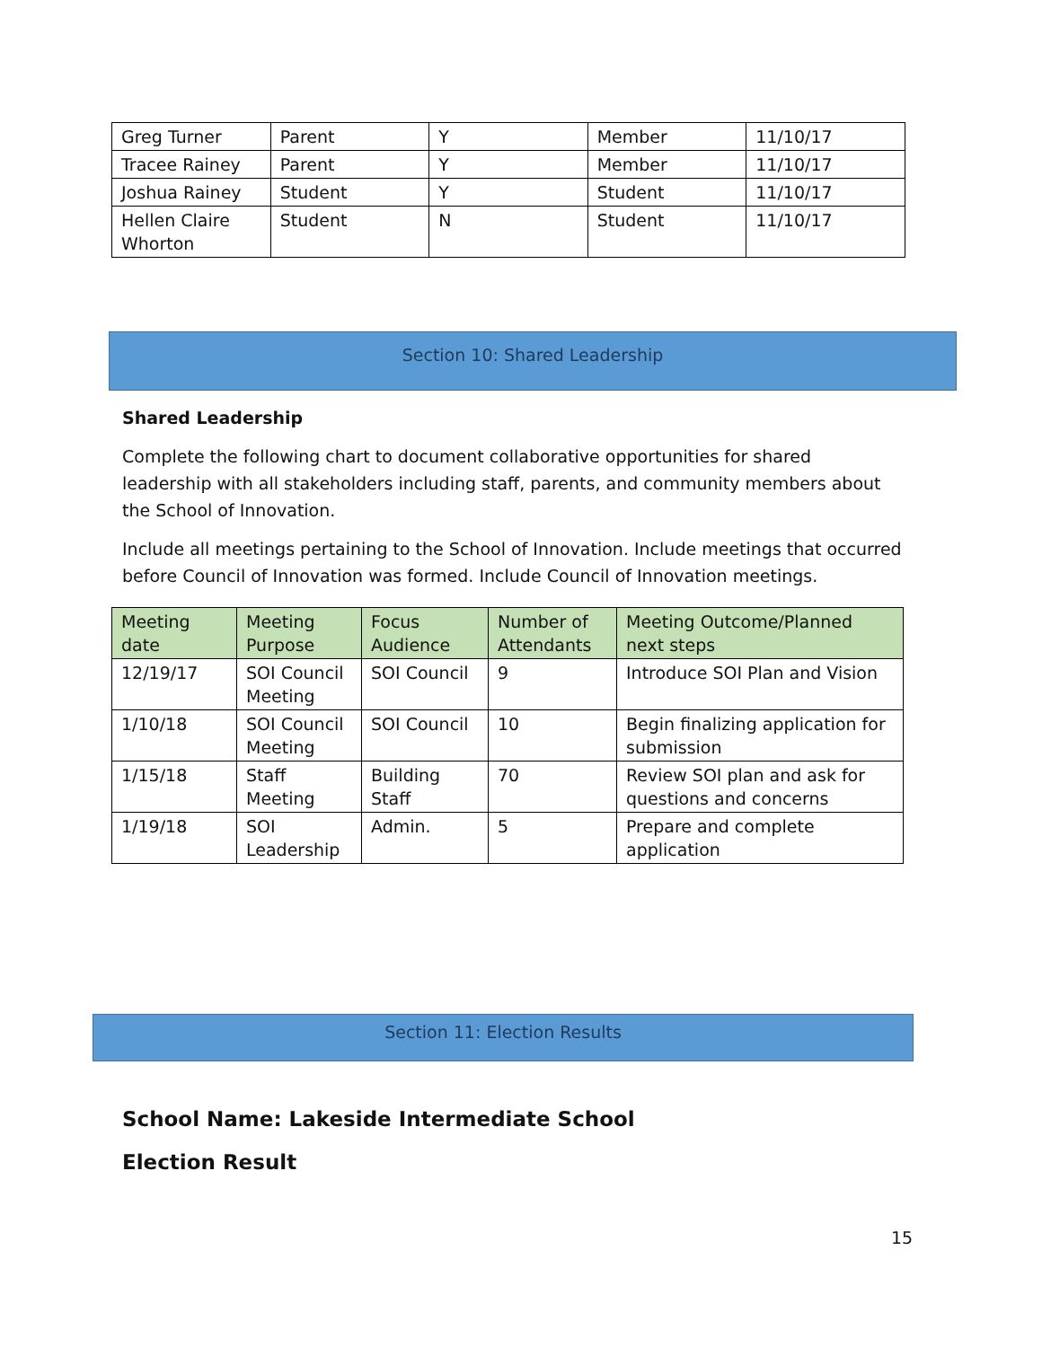| Greg Turner | Parent | Y | Member | 11/10/17 |
| Tracee Rainey | Parent | Y | Member | 11/10/17 |
| Joshua Rainey | Student | Y | Student | 11/10/17 |
| Hellen Claire Whorton | Student | N | Student | 11/10/17 |
Section 10: Shared Leadership
Shared Leadership
Complete the following chart to document collaborative opportunities for shared leadership with all stakeholders including staff, parents, and community members about the School of Innovation.
Include all meetings pertaining to the School of Innovation. Include meetings that occurred before Council of Innovation was formed. Include Council of Innovation meetings.
| Meeting date | Meeting Purpose | Focus Audience | Number of Attendants | Meeting Outcome/Planned next steps |
| --- | --- | --- | --- | --- |
| 12/19/17 | SOI Council Meeting | SOI Council | 9 | Introduce SOI Plan and Vision |
| 1/10/18 | SOI Council Meeting | SOI Council | 10 | Begin finalizing application for submission |
| 1/15/18 | Staff Meeting | Building Staff | 70 | Review SOI plan and ask for questions and concerns |
| 1/19/18 | SOI Leadership | Admin. | 5 | Prepare and complete application |
Section 11: Election Results
School Name: Lakeside Intermediate School
Election Result
15